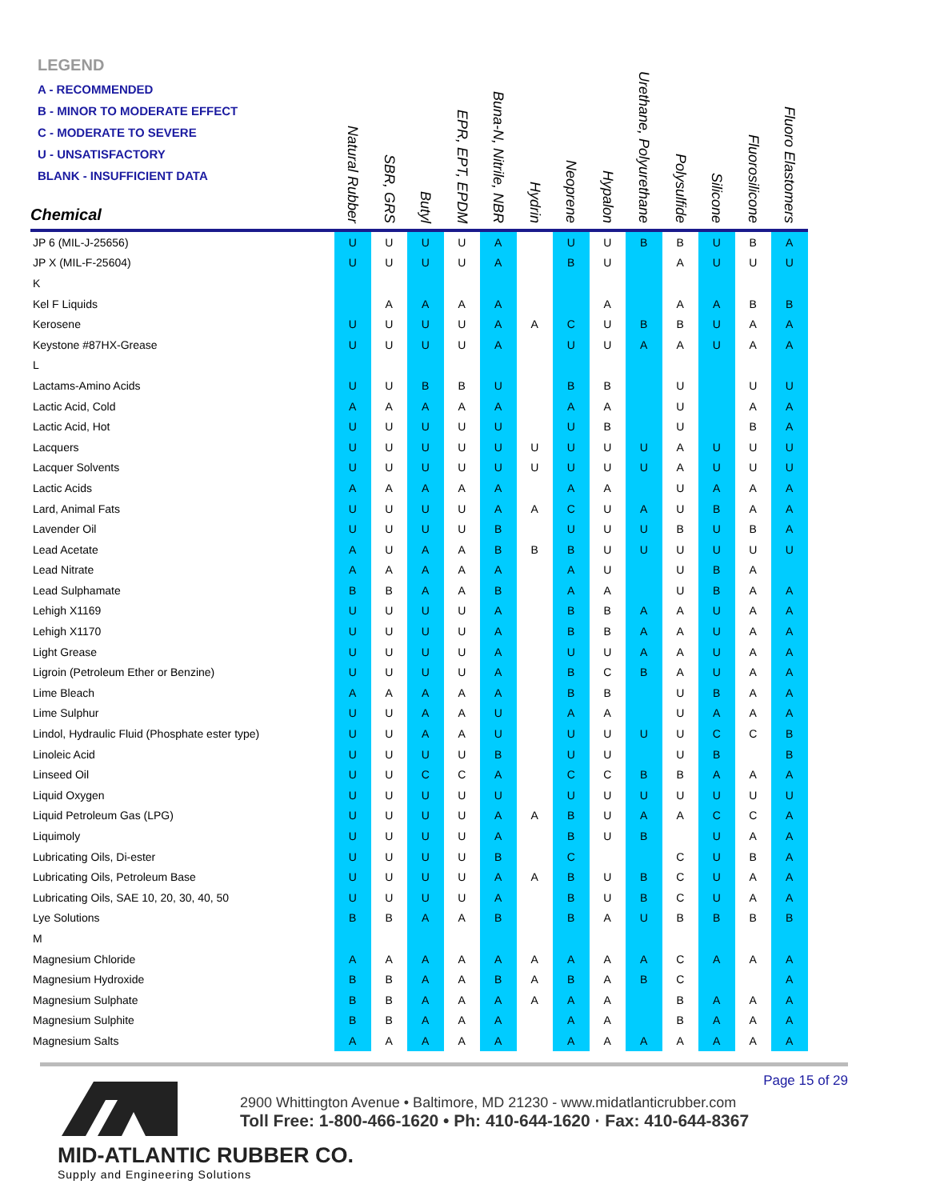LEGEND
A - RECOMMENDED
B - MINOR TO MODERATE EFFECT
C - MODERATE TO SEVERE
U - UNSATISFACTORY
BLANK - INSUFFICIENT DATA
| Chemical | Natural Rubber | SBR, GRS | Butyl | EPR, EPT, EPDM | Buna-N, Nitrile, NBR | Hydrin | Neoprene | Hypalon | Urethane, Polyurethane | Polysulfide | Silicone | Fluorosilicone | Fluoro Elastomers |
| --- | --- | --- | --- | --- | --- | --- | --- | --- | --- | --- | --- | --- | --- |
| JP 6 (MIL-J-25656) | U | U | U | U | A | | U | U | B | B | U | B | A |
| JP X (MIL-F-25604) | U | U | U | U | A | | B | U | | A | U | U | U |
| K | | | | | | | | | | | | | |
| Kel F Liquids | | A | A | A | A | | | A | | A | A | B | B |
| Kerosene | U | U | U | U | A | A | C | U | B | B | U | A | A |
| Keystone #87HX-Grease | U | U | U | U | A | | U | U | A | A | U | A | A |
| L | | | | | | | | | | | | | |
| Lactams-Amino Acids | U | U | B | B | U | | B | B | | U | | U | U |
| Lactic Acid, Cold | A | A | A | A | A | | A | A | | U | | A | A |
| Lactic Acid, Hot | U | U | U | U | U | | U | B | | U | | B | A |
| Lacquers | U | U | U | U | U | U | U | U | U | A | U | U | U |
| Lacquer Solvents | U | U | U | U | U | U | U | U | U | A | U | U | U |
| Lactic Acids | A | A | A | A | A | | A | A | | U | A | A | A |
| Lard, Animal Fats | U | U | U | U | A | A | C | U | A | U | B | A | A |
| Lavender Oil | U | U | U | U | B | | U | U | U | B | U | B | A |
| Lead Acetate | A | U | A | A | B | B | B | U | U | U | U | U | U |
| Lead Nitrate | A | A | A | A | A | | A | U | | U | B | A | |
| Lead Sulphamate | B | B | A | A | B | | A | A | | U | B | A | A |
| Lehigh X1169 | U | U | U | U | A | | B | B | A | A | U | A | A |
| Lehigh X1170 | U | U | U | U | A | | B | B | A | A | U | A | A |
| Light Grease | U | U | U | U | A | | U | U | A | A | U | A | A |
| Ligroin (Petroleum Ether or Benzine) | U | U | U | U | A | | B | C | B | A | U | A | A |
| Lime Bleach | A | A | A | A | A | | B | B | | U | B | A | A |
| Lime Sulphur | U | U | A | A | U | | A | A | | U | A | A | A |
| Lindol, Hydraulic Fluid (Phosphate ester type) | U | U | A | A | U | | U | U | U | U | C | C | B |
| Linoleic Acid | U | U | U | U | B | | U | U | | U | B | | B |
| Linseed Oil | U | U | C | C | A | | C | C | B | B | A | A | A |
| Liquid Oxygen | U | U | U | U | U | | U | U | U | U | U | U | U |
| Liquid Petroleum Gas (LPG) | U | U | U | U | A | A | B | U | A | A | C | C | A |
| Liquimoly | U | U | U | U | A | | B | U | B | | U | A | A |
| Lubricating Oils, Di-ester | U | U | U | U | B | | C | | | C | U | B | A |
| Lubricating Oils, Petroleum Base | U | U | U | U | A | A | B | U | B | C | U | A | A |
| Lubricating Oils, SAE 10, 20, 30, 40, 50 | U | U | U | U | A | | B | U | B | C | U | A | A |
| Lye Solutions | B | B | A | A | B | | B | A | U | B | B | B | B |
| M | | | | | | | | | | | | | |
| Magnesium Chloride | A | A | A | A | A | A | A | A | A | C | A | A | A |
| Magnesium Hydroxide | B | B | A | A | B | A | B | A | B | C | | | A |
| Magnesium Sulphate | B | B | A | A | A | A | A | A | | B | A | A | A |
| Magnesium Sulphite | B | B | A | A | A | | A | A | | B | A | A | A |
| Magnesium Salts | A | A | A | A | A | | A | A | A | A | A | A | A |
Page 15 of 29
MID-ATLANTIC RUBBER CO.
Supply and Engineering Solutions
2900 Whittington Avenue • Baltimore, MD 21230 - www.midatlanticrubber.com
Toll Free: 1-800-466-1620 • Ph: 410-644-1620 · Fax: 410-644-8367